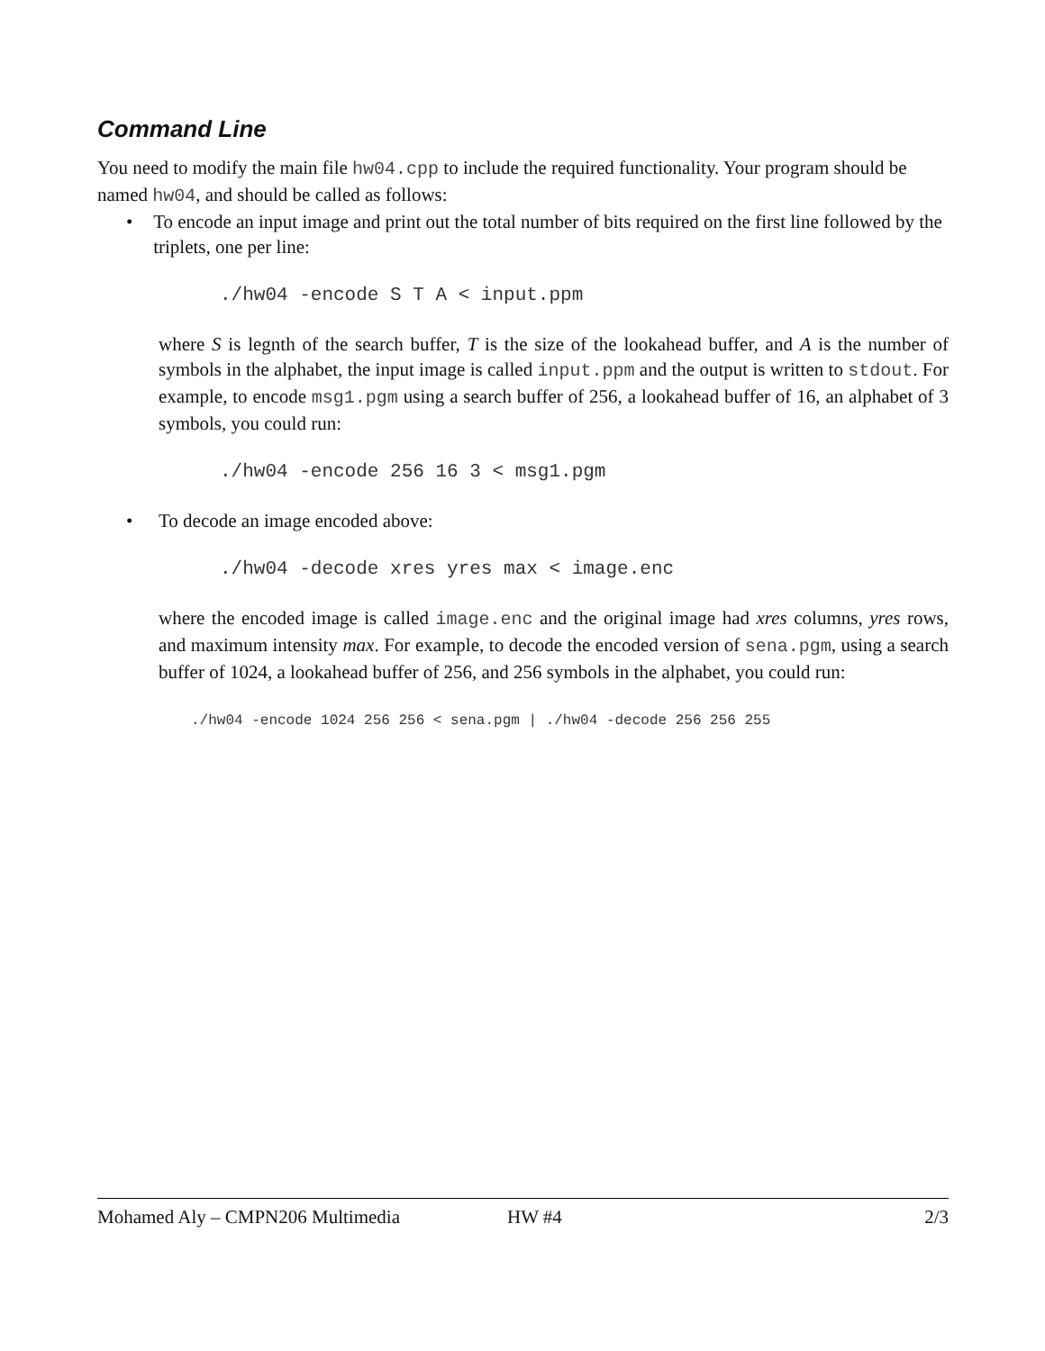Command Line
You need to modify the main file hw04.cpp to include the required functionality. Your program should be named hw04, and should be called as follows:
• To encode an input image and print out the total number of bits required on the first line followed by the triplets, one per line:
./hw04 -encode S T A < input.ppm
where S is legnth of the search buffer, T is the size of the lookahead buffer, and A is the number of symbols in the alphabet, the input image is called input.ppm and the output is written to stdout. For example, to encode msg1.pgm using a search buffer of 256, a lookahead buffer of 16, an alphabet of 3 symbols, you could run:
./hw04 -encode 256 16 3 < msg1.pgm
• To decode an image encoded above:
./hw04 -decode xres yres max < image.enc
where the encoded image is called image.enc and the original image had xres columns, yres rows, and maximum intensity max. For example, to decode the encoded version of sena.pgm, using a search buffer of 1024, a lookahead buffer of 256, and 256 symbols in the alphabet, you could run:
./hw04 -encode 1024 256 256 < sena.pgm | ./hw04 -decode 256 256 255
Mohamed Aly – CMPN206 Multimedia HW #4 2/3